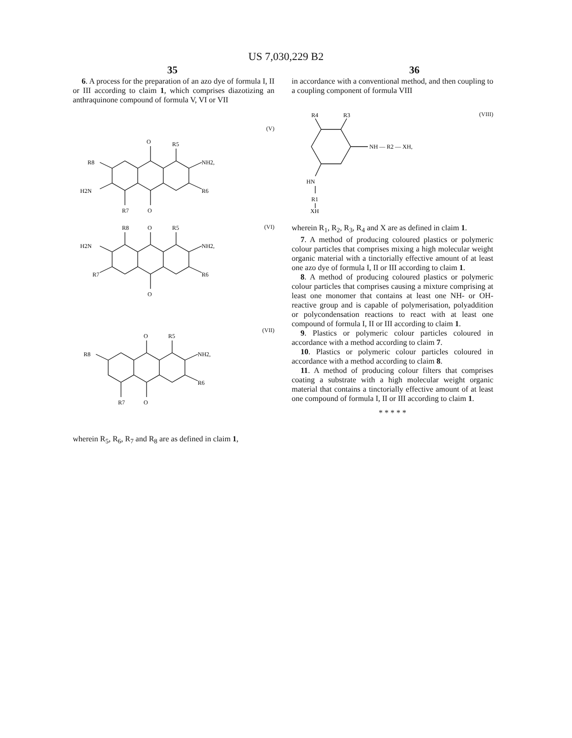US 7,030,229 B2
35 36
6. A process for the preparation of an azo dye of formula I, II or III according to claim 1, which comprises diazotizing an anthraquinone compound of formula V, VI or VII
(V)
O
R5
NH2,
R6
R8
H2N
R7
O
(VI)
R8
O
R5
NH2,
R6
H2N
R7
O
(VII)
O
R5
NH2,
R6
R8
R7
O
wherein R<sub>5</sub>, R<sub>6</sub>, R<sub>7</sub> and R<sub>8</sub> are as defined in claim 1,
in accordance with a conventional method, and then coupling to a coupling component of formula VIII
(VIII)
R4
R3
NH — R2 — XH,
HN
R1
XH
wherein R<sub>1</sub>, R<sub>2</sub>, R<sub>3</sub>, R<sub>4</sub> and X are as defined in claim 1.
7. A method of producing coloured plastics or polymeric colour particles that comprises mixing a high molecular weight organic material with a tinctorially effective amount of at least one azo dye of formula I, II or III according to claim 1.
8. A method of producing coloured plastics or polymeric colour particles that comprises causing a mixture comprising at least one monomer that contains at least one NH- or OH-reactive group and is capable of polymerisation, polyaddition or polycondensation reactions to react with at least one compound of formula I, II or III according to claim 1.
9. Plastics or polymeric colour particles coloured in accordance with a method according to claim 7.
10. Plastics or polymeric colour particles coloured in accordance with a method according to claim 8.
11. A method of producing colour filters that comprises coating a substrate with a high molecular weight organic material that contains a tinctorially effective amount of at least one compound of formula I, II or III according to claim 1.
* * * * *